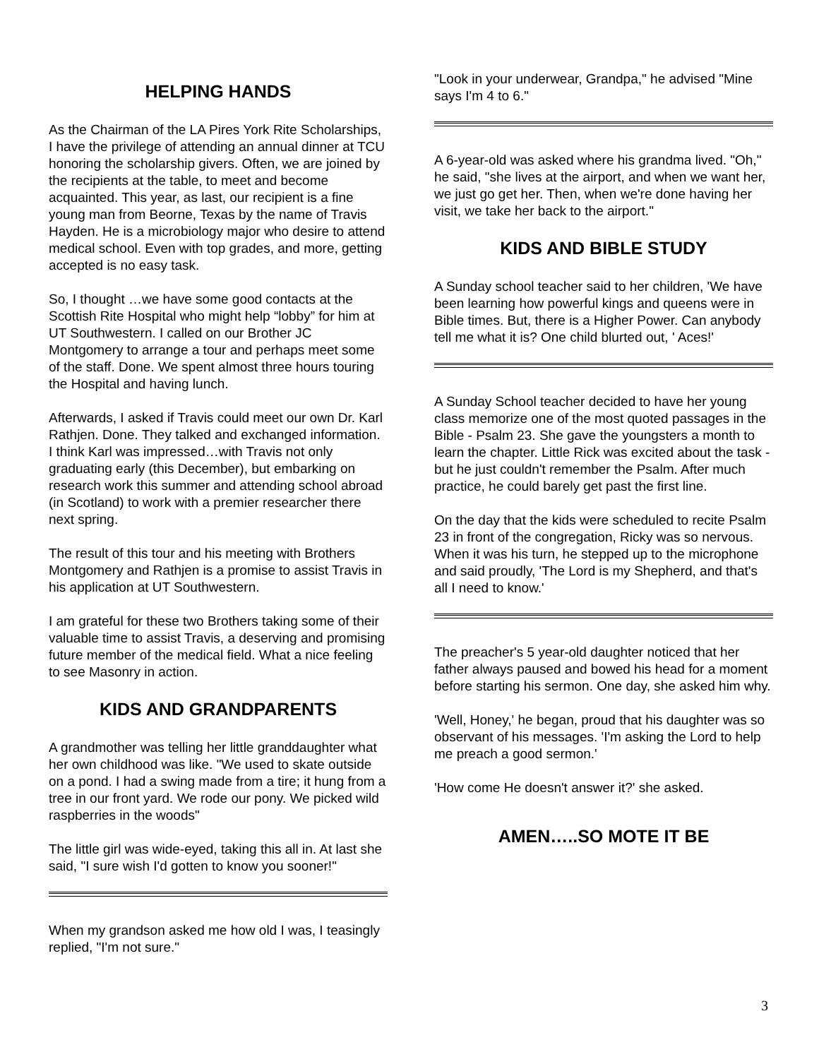HELPING HANDS
As the Chairman of the LA Pires York Rite Scholarships, I have the privilege of attending an annual dinner at TCU honoring the scholarship givers. Often, we are joined by the recipients at the table, to meet and become acquainted. This year, as last, our recipient is a fine young man from Beorne, Texas by the name of Travis Hayden. He is a microbiology major who desire to attend medical school. Even with top grades, and more, getting accepted is no easy task.
So, I thought …we have some good contacts at the Scottish Rite Hospital who might help “lobby” for him at UT Southwestern. I called on our Brother JC Montgomery to arrange a tour and perhaps meet some of the staff. Done. We spent almost three hours touring the Hospital and having lunch.
Afterwards, I asked if Travis could meet our own Dr. Karl Rathjen. Done. They talked and exchanged information. I think Karl was impressed…with Travis not only graduating early (this December), but embarking on research work this summer and attending school abroad (in Scotland) to work with a premier researcher there next spring.
The result of this tour and his meeting with Brothers Montgomery and Rathjen is a promise to assist Travis in his application at UT Southwestern.
I am grateful for these two Brothers taking some of their valuable time to assist Travis, a deserving and promising future member of the medical field. What a nice feeling to see Masonry in action.
KIDS AND GRANDPARENTS
A grandmother was telling her little granddaughter what her own childhood was like. "We used to skate outside on a pond. I had a swing made from a tire; it hung from a tree in our front yard. We rode our pony. We picked wild raspberries in the woods"
The little girl was wide-eyed, taking this all in. At last she said, "I sure wish I'd gotten to know you sooner!"
When my grandson asked me how old I was, I teasingly replied, "I'm not sure."
"Look in your underwear, Grandpa," he advised "Mine says I'm 4 to 6."
A 6-year-old was asked where his grandma lived. "Oh," he said, "she lives at the airport, and when we want her, we just go get her. Then, when we're done having her visit, we take her back to the airport."
KIDS AND BIBLE STUDY
A Sunday school teacher said to her children, 'We have been learning how powerful kings and queens were in Bible times. But, there is a Higher Power. Can anybody tell me what it is? One child blurted out, ' Aces!'
A Sunday School teacher decided to have her young class memorize one of the most quoted passages in the Bible - Psalm 23. She gave the youngsters a month to learn the chapter. Little Rick was excited about the task - but he just couldn't remember the Psalm. After much practice, he could barely get past the first line.
On the day that the kids were scheduled to recite Psalm 23 in front of the congregation, Ricky was so nervous. When it was his turn, he stepped up to the microphone and said proudly, 'The Lord is my Shepherd, and that's all I need to know.'
The preacher's 5 year-old daughter noticed that her father always paused and bowed his head for a moment before starting his sermon. One day, she asked him why.
'Well, Honey,' he began, proud that his daughter was so observant of his messages. 'I'm asking the Lord to help me preach a good sermon.'
'How come He doesn't answer it?' she asked.
AMEN…..SO MOTE IT BE
3